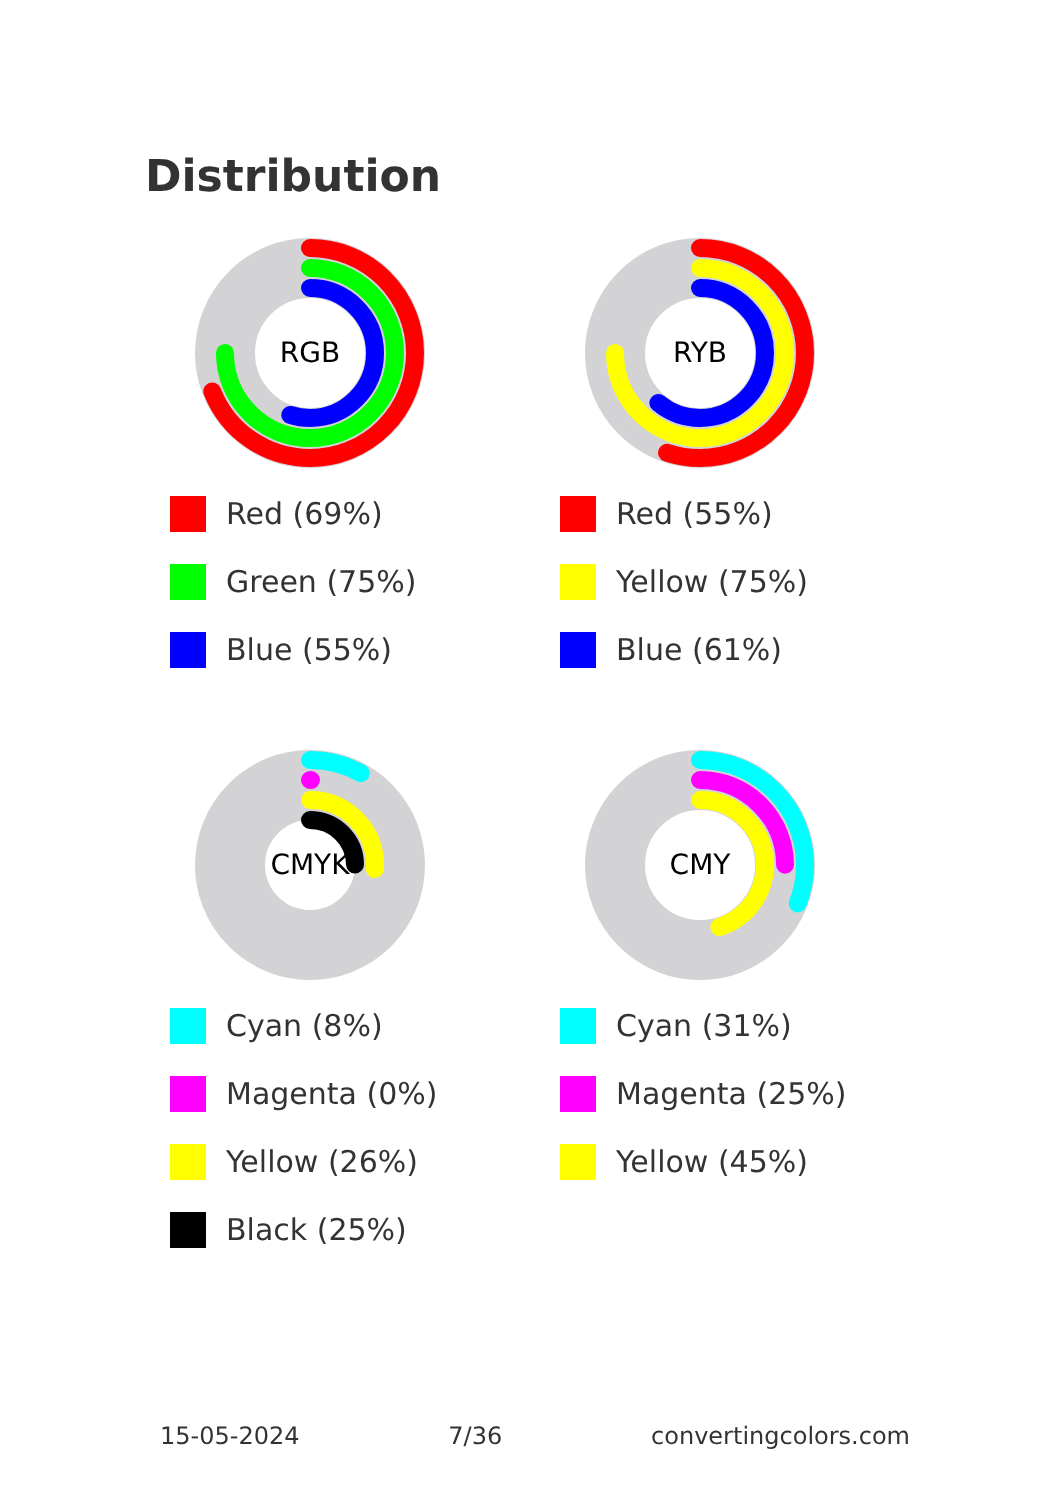Distribution
RGB
Red (69%)
Green (75%)
Blue (55%)
RYB
Red (55%)
Yellow (75%)
Blue (61%)
CMYK
Cyan (8%)
Magenta (0%)
Yellow (26%)
Black (25%)
CMY
Cyan (31%)
Magenta (25%)
Yellow (45%)
15-05-2024 7/36 convertingcolors.com